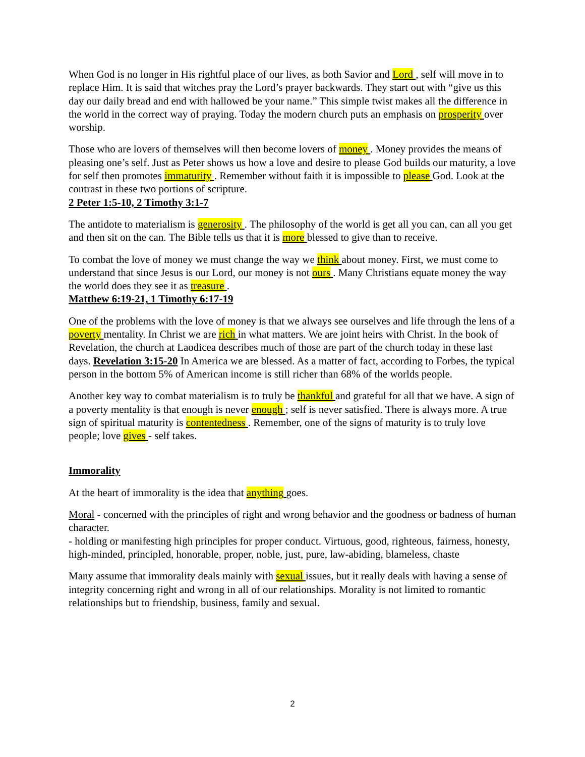When God is no longer in His rightful place of our lives, as both Savior and Lord , self will move in to replace Him. It is said that witches pray the Lord’s prayer backwards. They start out with “give us this day our daily bread and end with hallowed be your name.” This simple twist makes all the difference in the world in the correct way of praying. Today the modern church puts an emphasis on prosperity over worship.
Those who are lovers of themselves will then become lovers of money . Money provides the means of pleasing one’s self. Just as Peter shows us how a love and desire to please God builds our maturity, a love for self then promotes immaturity . Remember without faith it is impossible to please God. Look at the contrast in these two portions of scripture.
2 Peter 1:5-10, 2 Timothy 3:1-7
The antidote to materialism is generosity . The philosophy of the world is get all you can, can all you get and then sit on the can. The Bible tells us that it is more blessed to give than to receive.
To combat the love of money we must change the way we think about money. First, we must come to understand that since Jesus is our Lord, our money is not ours . Many Christians equate money the way the world does they see it as treasure .
Matthew 6:19-21, 1 Timothy 6:17-19
One of the problems with the love of money is that we always see ourselves and life through the lens of a poverty mentality. In Christ we are rich in what matters. We are joint heirs with Christ. In the book of Revelation, the church at Laodicea describes much of those are part of the church today in these last days. Revelation 3:15-20 In America we are blessed. As a matter of fact, according to Forbes, the typical person in the bottom 5% of American income is still richer than 68% of the worlds people.
Another key way to combat materialism is to truly be thankful and grateful for all that we have. A sign of a poverty mentality is that enough is never enough ; self is never satisfied. There is always more. A true sign of spiritual maturity is contentedness . Remember, one of the signs of maturity is to truly love people; love gives - self takes.
Immorality
At the heart of immorality is the idea that anything goes.
Moral - concerned with the principles of right and wrong behavior and the goodness or badness of human character.
- holding or manifesting high principles for proper conduct. Virtuous, good, righteous, fairness, honesty, high-minded, principled, honorable, proper, noble, just, pure, law-abiding, blameless, chaste
Many assume that immorality deals mainly with sexual issues, but it really deals with having a sense of integrity concerning right and wrong in all of our relationships. Morality is not limited to romantic relationships but to friendship, business, family and sexual.
2